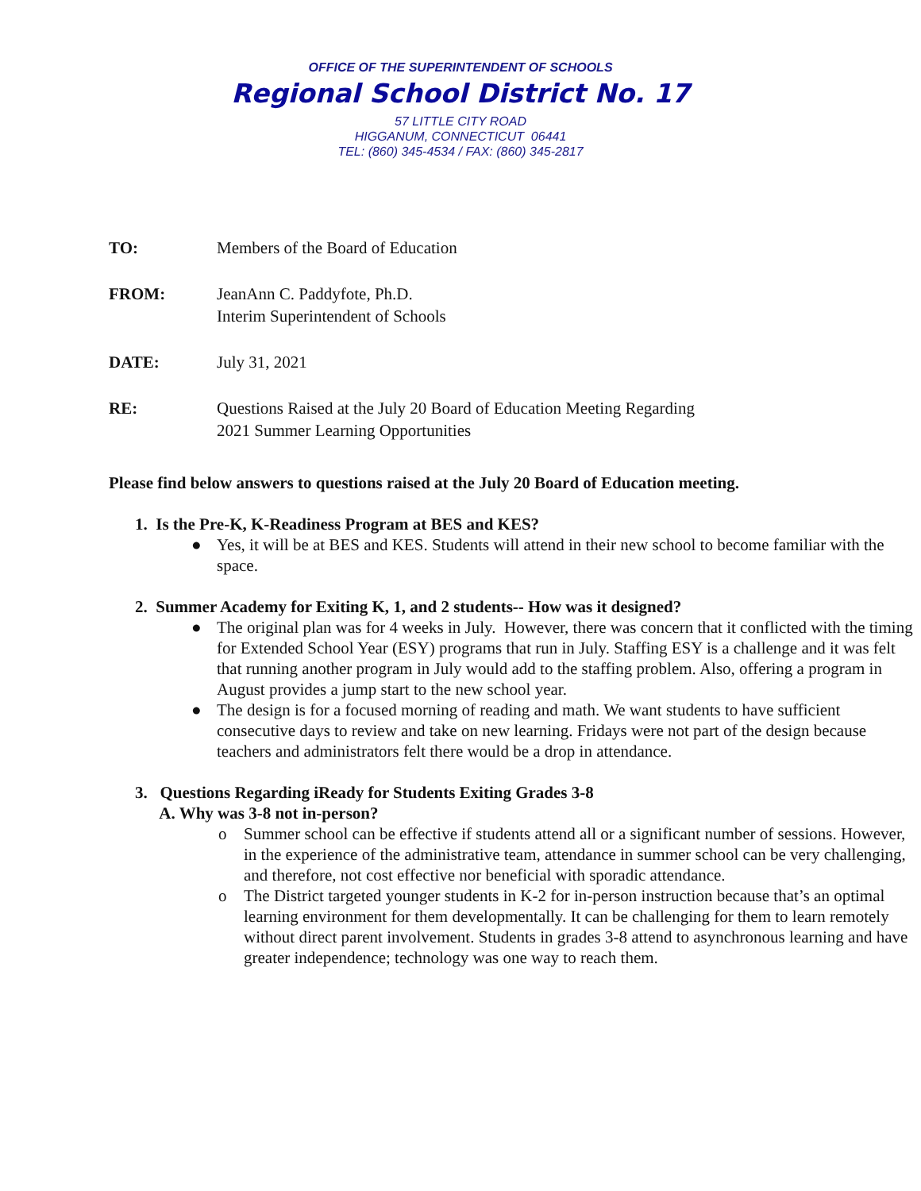OFFICE OF THE SUPERINTENDENT OF SCHOOLS
Regional School District No. 17
57 LITTLE CITY ROAD
HIGGANUM, CONNECTICUT 06441
TEL: (860) 345-4534 / FAX: (860) 345-2817
TO: Members of the Board of Education
FROM: JeanAnn C. Paddyfote, Ph.D.
Interim Superintendent of Schools
DATE: July 31, 2021
RE: Questions Raised at the July 20 Board of Education Meeting Regarding
2021 Summer Learning Opportunities
Please find below answers to questions raised at the July 20 Board of Education meeting.
1. Is the Pre-K, K-Readiness Program at BES and KES?
● Yes, it will be at BES and KES. Students will attend in their new school to become familiar with the space.
2. Summer Academy for Exiting K, 1, and 2 students-- How was it designed?
● The original plan was for 4 weeks in July. However, there was concern that it conflicted with the timing for Extended School Year (ESY) programs that run in July. Staffing ESY is a challenge and it was felt that running another program in July would add to the staffing problem. Also, offering a program in August provides a jump start to the new school year.
● The design is for a focused morning of reading and math. We want students to have sufficient consecutive days to review and take on new learning. Fridays were not part of the design because teachers and administrators felt there would be a drop in attendance.
3. Questions Regarding iReady for Students Exiting Grades 3-8
A. Why was 3-8 not in-person?
o Summer school can be effective if students attend all or a significant number of sessions. However, in the experience of the administrative team, attendance in summer school can be very challenging, and therefore, not cost effective nor beneficial with sporadic attendance.
o The District targeted younger students in K-2 for in-person instruction because that’s an optimal learning environment for them developmentally. It can be challenging for them to learn remotely without direct parent involvement. Students in grades 3-8 attend to asynchronous learning and have greater independence; technology was one way to reach them.